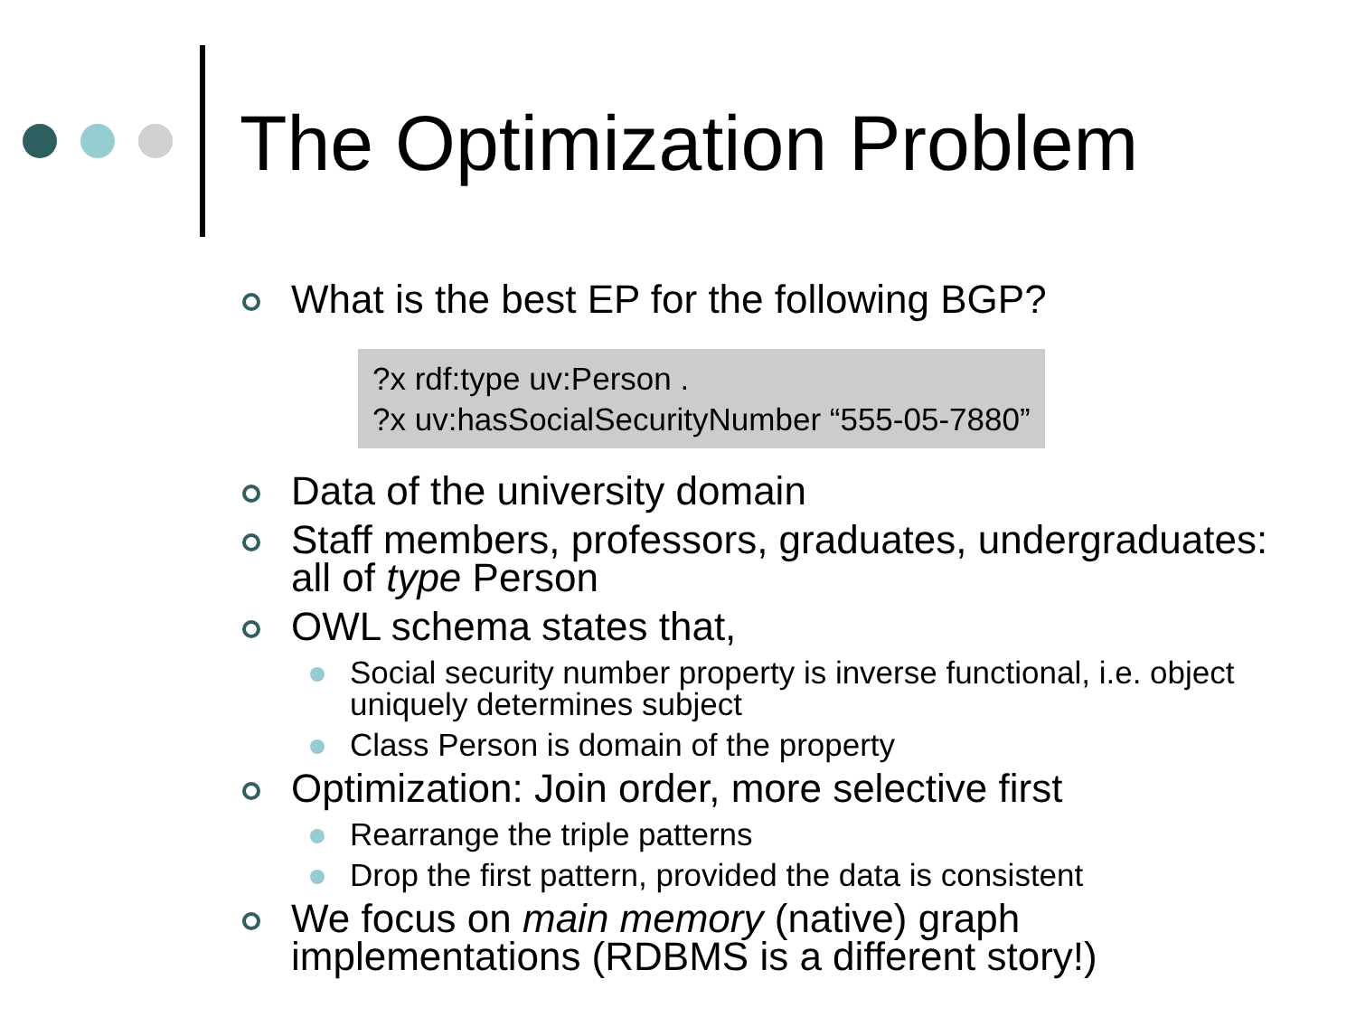The Optimization Problem
What is the best EP for the following BGP?
?x rdf:type uv:Person .
?x uv:hasSocialSecurityNumber “555-05-7880”
Data of the university domain
Staff members, professors, graduates, undergraduates: all of type Person
OWL schema states that,
Social security number property is inverse functional, i.e. object uniquely determines subject
Class Person is domain of the property
Optimization: Join order, more selective first
Rearrange the triple patterns
Drop the first pattern, provided the data is consistent
We focus on main memory (native) graph implementations (RDBMS is a different story!)